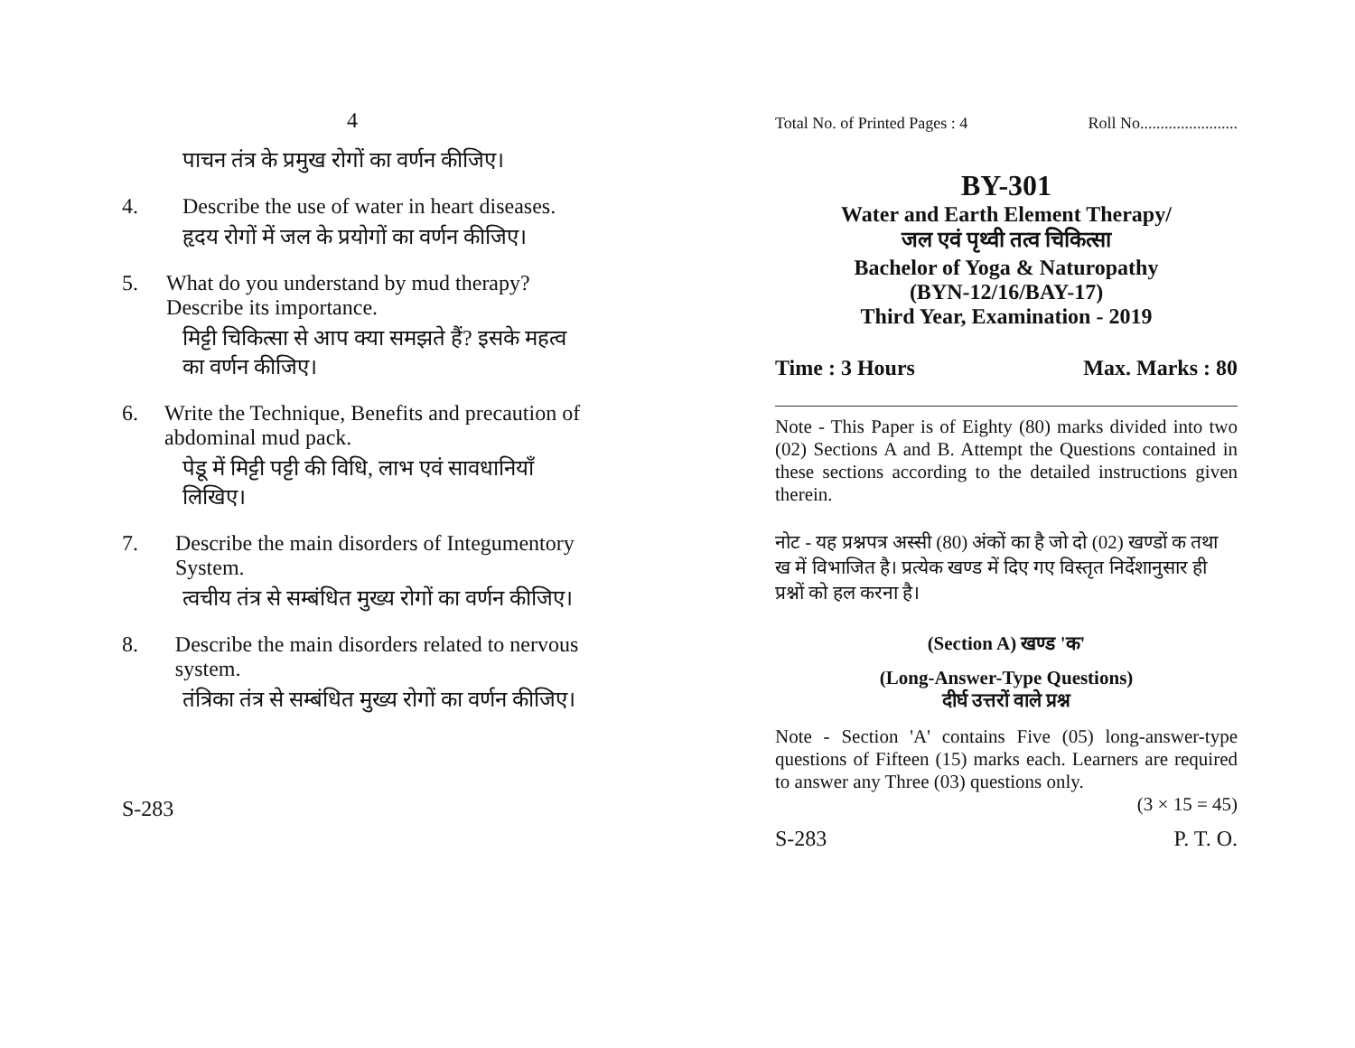4
पाचन तंत्र के प्रमुख रोगों का वर्णन कीजिए।
4. Describe the use of water in heart diseases.
हृदय रोगों में जल के प्रयोगों का वर्णन कीजिए।
5. What do you understand by mud therapy? Describe its importance.
मिट्टी चिकित्सा से आप क्या समझते हैं? इसके महत्व का वर्णन कीजिए।
6. Write the Technique, Benefits and precaution of abdominal mud pack.
पेडू में मिट्टी पट्टी की विधि, लाभ एवं सावधानियाँ लिखिए।
7. Describe the main disorders of Integumentory System.
त्वचीय तंत्र से सम्बंधित मुख्य रोगों का वर्णन कीजिए।
8. Describe the main disorders related to nervous system.
तंत्रिका तंत्र से सम्बंधित मुख्य रोगों का वर्णन कीजिए।
S-283
Total No. of Printed Pages : 4 Roll No........................
BY-301
Water and Earth Element Therapy/
जल एवं पृथ्वी तत्व चिकित्सा
Bachelor of Yoga & Naturopathy
(BYN-12/16/BAY-17)
Third Year, Examination - 2019
Time : 3 Hours Max. Marks : 80
Note - This Paper is of Eighty (80) marks divided into two (02) Sections A and B. Attempt the Questions contained in these sections according to the detailed instructions given therein.
नोट - यह प्रश्नपत्र अस्सी (80) अंकों का है जो दो (02) खण्डों क तथा ख में विभाजित है। प्रत्येक खण्ड में दिए गए विस्तृत निर्देशानुसार ही प्रश्नों को हल करना है।
(Section A) खण्ड 'क'
(Long-Answer-Type Questions)
दीर्घ उत्तरों वाले प्रश्न
Note - Section 'A' contains Five (05) long-answer-type questions of Fifteen (15) marks each. Learners are required to answer any Three (03) questions only.
(3 × 15 = 45)
S-283 P. T. O.